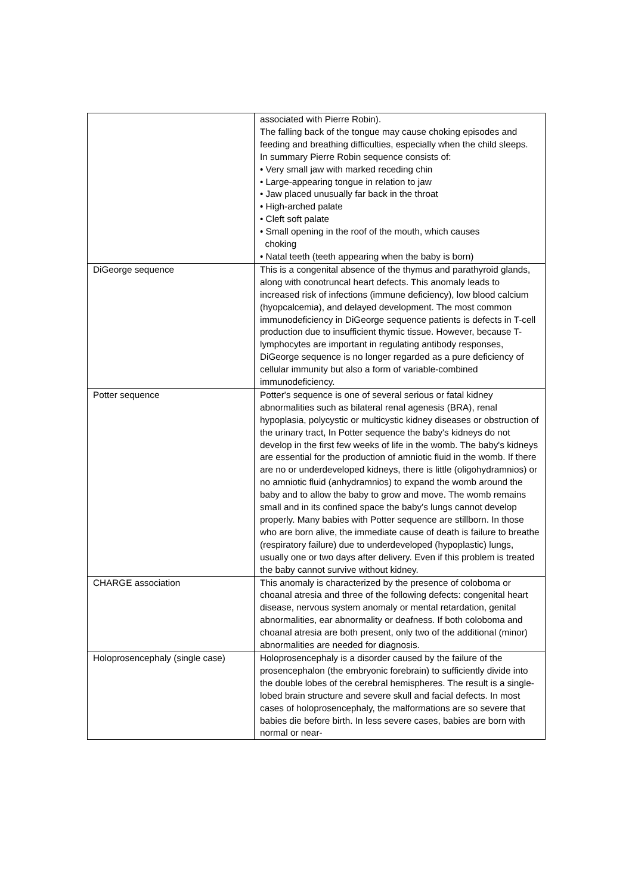| | associated with Pierre Robin). The falling back of the tongue may cause choking episodes and feeding and breathing difficulties, especially when the child sleeps. In summary Pierre Robin sequence consists of: • Very small jaw with marked receding chin • Large-appearing tongue in relation to jaw • Jaw placed unusually far back in the throat • High-arched palate • Cleft soft palate • Small opening in the roof of the mouth, which causes choking • Natal teeth (teeth appearing when the baby is born) |
| DiGeorge sequence | This is a congenital absence of the thymus and parathyroid glands, along with conotruncal heart defects. This anomaly leads to increased risk of infections (immune deficiency), low blood calcium (hyopcalcemia), and delayed development. The most common immunodeficiency in DiGeorge sequence patients is defects in T-cell production due to insufficient thymic tissue. However, because T-lymphocytes are important in regulating antibody responses, DiGeorge sequence is no longer regarded as a pure deficiency of cellular immunity but also a form of variable-combined immunodeficiency. |
| Potter sequence | Potter's sequence is one of several serious or fatal kidney abnormalities such as bilateral renal agenesis (BRA), renal hypoplasia, polycystic or multicystic kidney diseases or obstruction of the urinary tract, In Potter sequence the baby's kidneys do not develop in the first few weeks of life in the womb. The baby's kidneys are essential for the production of amniotic fluid in the womb. If there are no or underdeveloped kidneys, there is little (oligohydramnios) or no amniotic fluid (anhydramnios) to expand the womb around the baby and to allow the baby to grow and move. The womb remains small and in its confined space the baby's lungs cannot develop properly. Many babies with Potter sequence are stillborn. In those who are born alive, the immediate cause of death is failure to breathe (respiratory failure) due to underdeveloped (hypoplastic) lungs, usually one or two days after delivery. Even if this problem is treated the baby cannot survive without kidney. |
| CHARGE association | This anomaly is characterized by the presence of coloboma or choanal atresia and three of the following defects: congenital heart disease, nervous system anomaly or mental retardation, genital abnormalities, ear abnormality or deafness. If both coloboma and choanal atresia are both present, only two of the additional (minor) abnormalities are needed for diagnosis. |
| Holoprosencephaly (single case) | Holoprosencephaly is a disorder caused by the failure of the prosencephalon (the embryonic forebrain) to sufficiently divide into the double lobes of the cerebral hemispheres. The result is a single-lobed brain structure and severe skull and facial defects. In most cases of holoprosencephaly, the malformations are so severe that babies die before birth. In less severe cases, babies are born with normal or near- |